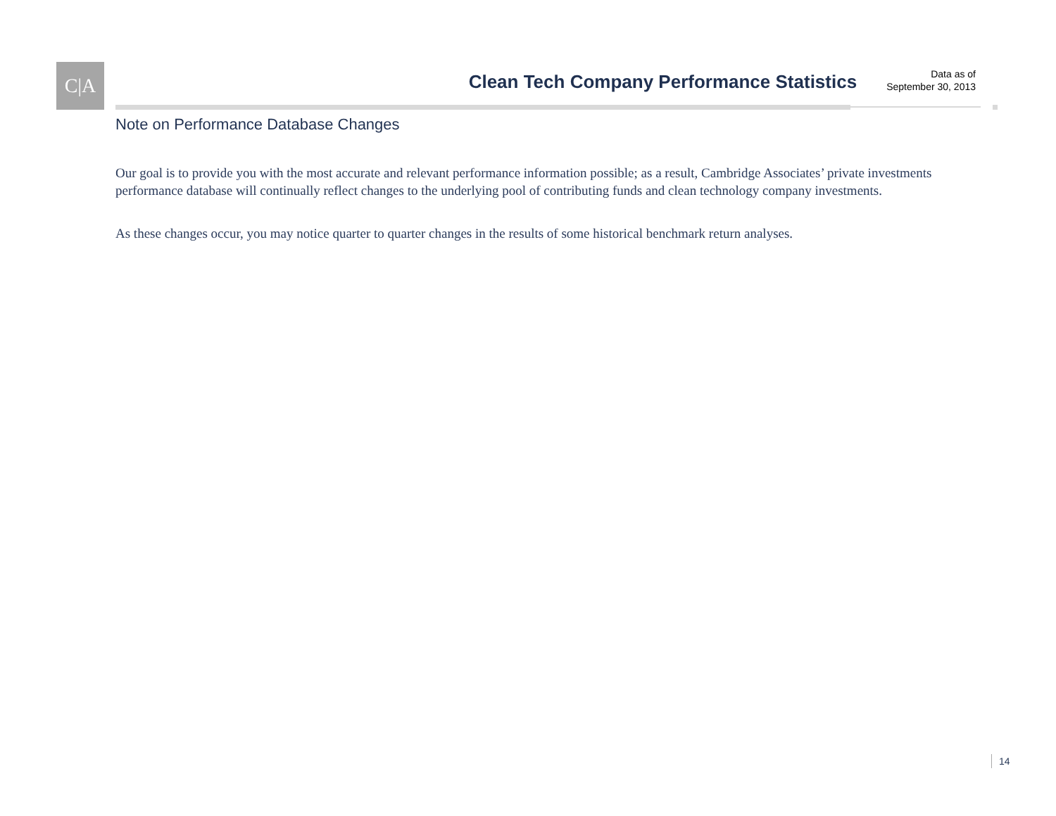C|A
Clean Tech Company Performance Statistics
Data as of
September 30, 2013
Note on Performance Database Changes
Our goal is to provide you with the most accurate and relevant performance information possible; as a result, Cambridge Associates’ private investments performance database will continually reflect changes to the underlying pool of contributing funds and clean technology company investments.
As these changes occur, you may notice quarter to quarter changes in the results of some historical benchmark return analyses.
14